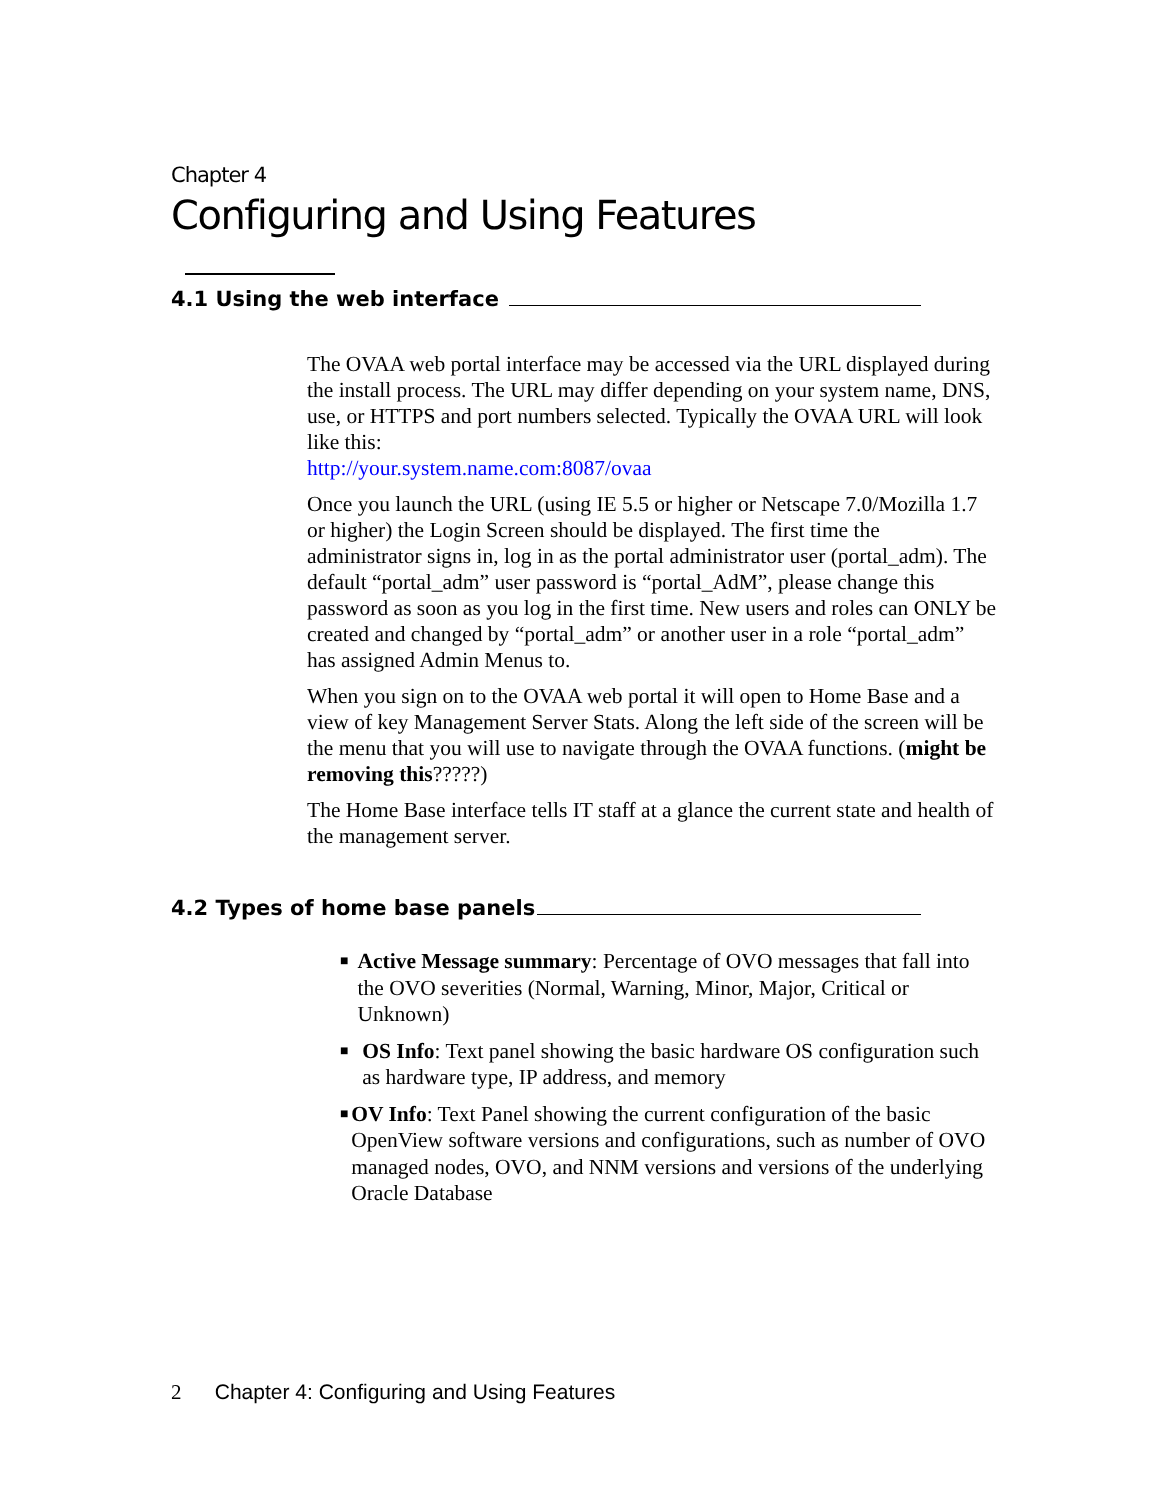Chapter 4
Configuring and Using Features
4.1 Using the web interface
The OVAA web portal interface may be accessed via the URL displayed during the install process. The URL may differ depending on your system name, DNS, use, or HTTPS and port numbers selected. Typically the OVAA URL will look like this:
http://your.system.name.com:8087/ovaa
Once you launch the URL (using IE 5.5 or higher or Netscape 7.0/Mozilla 1.7 or higher) the Login Screen should be displayed. The first time the administrator signs in, log in as the portal administrator user (portal_adm). The default “portal_adm” user password is “portal_AdM”, please change this password as soon as you log in the first time. New users and roles can ONLY be created and changed by “portal_adm” or another user in a role “portal_adm” has assigned Admin Menus to.
When you sign on to the OVAA web portal it will open to Home Base and a view of key Management Server Stats. Along the left side of the screen will be the menu that you will use to navigate through the OVAA functions. (might be removing this?????)
The Home Base interface tells IT staff at a glance the current state and health of the management server.
4.2 Types of home base panels
■ Active Message summary: Percentage of OVO messages that fall into the OVO severities (Normal, Warning, Minor, Major, Critical or Unknown)
■ OS Info: Text panel showing the basic hardware OS configuration such as hardware type, IP address, and memory
■ OV Info: Text Panel showing the current configuration of the basic OpenView software versions and configurations, such as number of OVO managed nodes, OVO, and NNM versions and versions of the underlying Oracle Database
2 Chapter 4: Configuring and Using Features